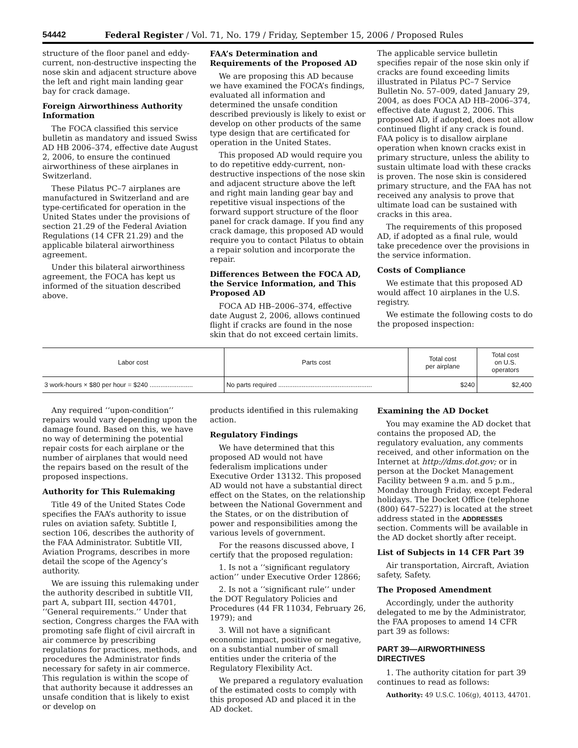54442 Federal Register / Vol. 71, No. 179 / Friday, September 15, 2006 / Proposed Rules
structure of the floor panel and eddy-current, non-destructive inspecting the nose skin and adjacent structure above the left and right main landing gear bay for crack damage.
Foreign Airworthiness Authority Information
The FOCA classified this service bulletin as mandatory and issued Swiss AD HB 2006–374, effective date August 2, 2006, to ensure the continued airworthiness of these airplanes in Switzerland.
These Pilatus PC–7 airplanes are manufactured in Switzerland and are type-certificated for operation in the United States under the provisions of section 21.29 of the Federal Aviation Regulations (14 CFR 21.29) and the applicable bilateral airworthiness agreement.
Under this bilateral airworthiness agreement, the FOCA has kept us informed of the situation described above.
FAA’s Determination and Requirements of the Proposed AD
We are proposing this AD because we have examined the FOCA’s findings, evaluated all information and determined the unsafe condition described previously is likely to exist or develop on other products of the same type design that are certificated for operation in the United States.
This proposed AD would require you to do repetitive eddy-current, non-destructive inspections of the nose skin and adjacent structure above the left and right main landing gear bay and repetitive visual inspections of the forward support structure of the floor panel for crack damage. If you find any crack damage, this proposed AD would require you to contact Pilatus to obtain a repair solution and incorporate the repair.
Differences Between the FOCA AD, the Service Information, and This Proposed AD
FOCA AD HB–2006–374, effective date August 2, 2006, allows continued flight if cracks are found in the nose skin that do not exceed certain limits.
The applicable service bulletin specifies repair of the nose skin only if cracks are found exceeding limits illustrated in Pilatus PC–7 Service Bulletin No. 57–009, dated January 29, 2004, as does FOCA AD HB–2006–374, effective date August 2, 2006. This proposed AD, if adopted, does not allow continued flight if any crack is found. FAA policy is to disallow airplane operation when known cracks exist in primary structure, unless the ability to sustain ultimate load with these cracks is proven. The nose skin is considered primary structure, and the FAA has not received any analysis to prove that ultimate load can be sustained with cracks in this area.
The requirements of this proposed AD, if adopted as a final rule, would take precedence over the provisions in the service information.
Costs of Compliance
We estimate that this proposed AD would affect 10 airplanes in the U.S. registry.
We estimate the following costs to do the proposed inspection:
| Labor cost | Parts cost | Total cost per airplane | Total cost on U.S. operators |
| --- | --- | --- | --- |
| 3 work-hours × $80 per hour = $240 ........................ | No parts required .................................................... | $240 | $2,400 |
Any required ‘‘upon-condition’’ repairs would vary depending upon the damage found. Based on this, we have no way of determining the potential repair costs for each airplane or the number of airplanes that would need the repairs based on the result of the proposed inspections.
Authority for This Rulemaking
Title 49 of the United States Code specifies the FAA’s authority to issue rules on aviation safety. Subtitle I, section 106, describes the authority of the FAA Administrator. Subtitle VII, Aviation Programs, describes in more detail the scope of the Agency’s authority.
We are issuing this rulemaking under the authority described in subtitle VII, part A, subpart III, section 44701, ‘‘General requirements.’’ Under that section, Congress charges the FAA with promoting safe flight of civil aircraft in air commerce by prescribing regulations for practices, methods, and procedures the Administrator finds necessary for safety in air commerce. This regulation is within the scope of that authority because it addresses an unsafe condition that is likely to exist or develop on
products identified in this rulemaking action.
Regulatory Findings
We have determined that this proposed AD would not have federalism implications under Executive Order 13132. This proposed AD would not have a substantial direct effect on the States, on the relationship between the National Government and the States, or on the distribution of power and responsibilities among the various levels of government.
For the reasons discussed above, I certify that the proposed regulation:
1. Is not a ‘‘significant regulatory action’’ under Executive Order 12866;
2. Is not a ‘‘significant rule’’ under the DOT Regulatory Policies and Procedures (44 FR 11034, February 26, 1979); and
3. Will not have a significant economic impact, positive or negative, on a substantial number of small entities under the criteria of the Regulatory Flexibility Act.
We prepared a regulatory evaluation of the estimated costs to comply with this proposed AD and placed it in the AD docket.
Examining the AD Docket
You may examine the AD docket that contains the proposed AD, the regulatory evaluation, any comments received, and other information on the Internet at http://dms.dot.gov; or in person at the Docket Management Facility between 9 a.m. and 5 p.m., Monday through Friday, except Federal holidays. The Docket Office (telephone (800) 647–5227) is located at the street address stated in the ADDRESSES section. Comments will be available in the AD docket shortly after receipt.
List of Subjects in 14 CFR Part 39
Air transportation, Aircraft, Aviation safety, Safety.
The Proposed Amendment
Accordingly, under the authority delegated to me by the Administrator, the FAA proposes to amend 14 CFR part 39 as follows:
PART 39—AIRWORTHINESS DIRECTIVES
1. The authority citation for part 39 continues to read as follows:
Authority: 49 U.S.C. 106(g), 40113, 44701.